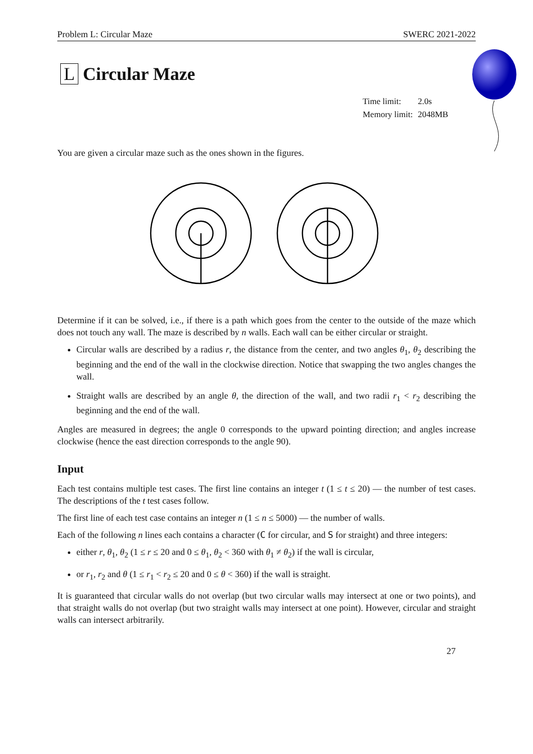Problem L: Circular Maze SWERC 2021-2022
L Circular Maze
| Time limit: | 2.0s |
| Memory limit: | 2048MB |
You are given a circular maze such as the ones shown in the figures.
Determine if it can be solved, i.e., if there is a path which goes from the center to the outside of the maze which does not touch any wall. The maze is described by n walls. Each wall can be either circular or straight.
Circular walls are described by a radius r, the distance from the center, and two angles θ<sub>1</sub>, θ<sub>2</sub> describing the beginning and the end of the wall in the clockwise direction. Notice that swapping the two angles changes the wall.
Straight walls are described by an angle θ, the direction of the wall, and two radii r<sub>1</sub> < r<sub>2</sub> describing the beginning and the end of the wall.
Angles are measured in degrees; the angle 0 corresponds to the upward pointing direction; and angles increase clockwise (hence the east direction corresponds to the angle 90).
Input
Each test contains multiple test cases. The first line contains an integer t (1 ≤ t ≤ 20) — the number of test cases. The descriptions of the t test cases follow.
The first line of each test case contains an integer n (1 ≤ n ≤ 5000) — the number of walls.
Each of the following n lines each contains a character (C for circular, and S for straight) and three integers:
either r, θ<sub>1</sub>, θ<sub>2</sub> (1 ≤ r ≤ 20 and 0 ≤ θ<sub>1</sub>, θ<sub>2</sub> < 360 with θ<sub>1</sub> ≠ θ<sub>2</sub>) if the wall is circular,
or r<sub>1</sub>, r<sub>2</sub> and θ (1 ≤ r<sub>1</sub> < r<sub>2</sub> ≤ 20 and 0 ≤ θ < 360) if the wall is straight.
It is guaranteed that circular walls do not overlap (but two circular walls may intersect at one or two points), and that straight walls do not overlap (but two straight walls may intersect at one point). However, circular and straight walls can intersect arbitrarily.
27